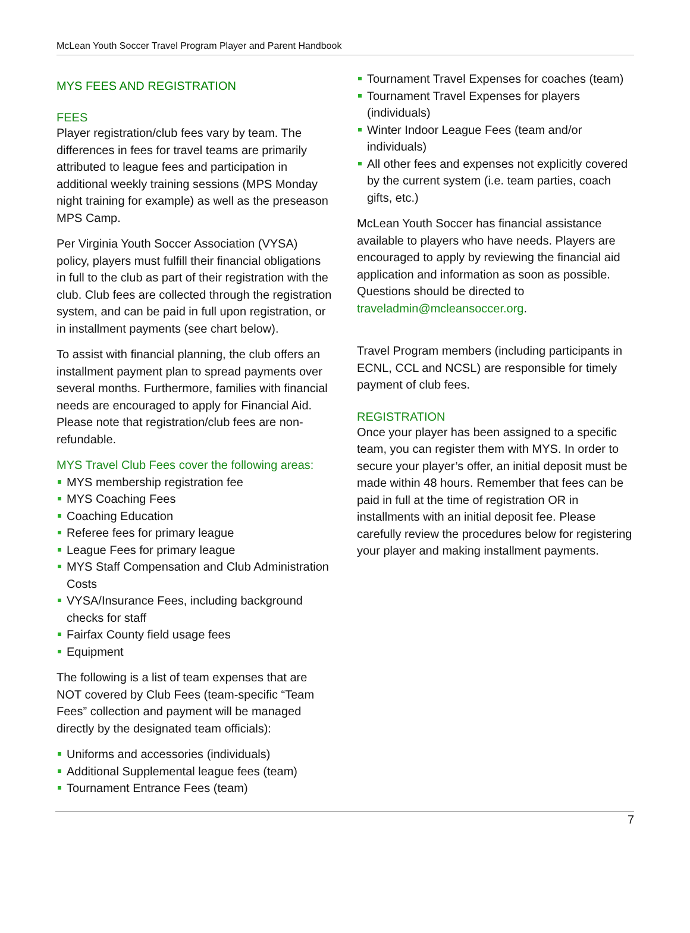McLean Youth Soccer Travel Program Player and Parent Handbook
MYS FEES AND REGISTRATION
FEES
Player registration/club fees vary by team. The differences in fees for travel teams are primarily attributed to league fees and participation in additional weekly training sessions (MPS Monday night training for example) as well as the preseason MPS Camp.
Per Virginia Youth Soccer Association (VYSA) policy, players must fulfill their financial obligations in full to the club as part of their registration with the club. Club fees are collected through the registration system, and can be paid in full upon registration, or in installment payments (see chart below).
To assist with financial planning, the club offers an installment payment plan to spread payments over several months. Furthermore, families with financial needs are encouraged to apply for Financial Aid. Please note that registration/club fees are non-refundable.
MYS Travel Club Fees cover the following areas:
MYS membership registration fee
MYS Coaching Fees
Coaching Education
Referee fees for primary league
League Fees for primary league
MYS Staff Compensation and Club Administration Costs
VYSA/Insurance Fees, including background checks for staff
Fairfax County field usage fees
Equipment
The following is a list of team expenses that are NOT covered by Club Fees (team-specific “Team Fees” collection and payment will be managed directly by the designated team officials):
Uniforms and accessories (individuals)
Additional Supplemental league fees (team)
Tournament Entrance Fees (team)
Tournament Travel Expenses for coaches (team)
Tournament Travel Expenses for players (individuals)
Winter Indoor League Fees (team and/or individuals)
All other fees and expenses not explicitly covered by the current system (i.e. team parties, coach gifts, etc.)
McLean Youth Soccer has financial assistance available to players who have needs. Players are encouraged to apply by reviewing the financial aid application and information as soon as possible. Questions should be directed to traveladmin@mcleansoccer.org.
Travel Program members (including participants in ECNL, CCL and NCSL) are responsible for timely payment of club fees.
REGISTRATION
Once your player has been assigned to a specific team, you can register them with MYS. In order to secure your player’s offer, an initial deposit must be made within 48 hours. Remember that fees can be paid in full at the time of registration OR in installments with an initial deposit fee. Please carefully review the procedures below for registering your player and making installment payments.
7